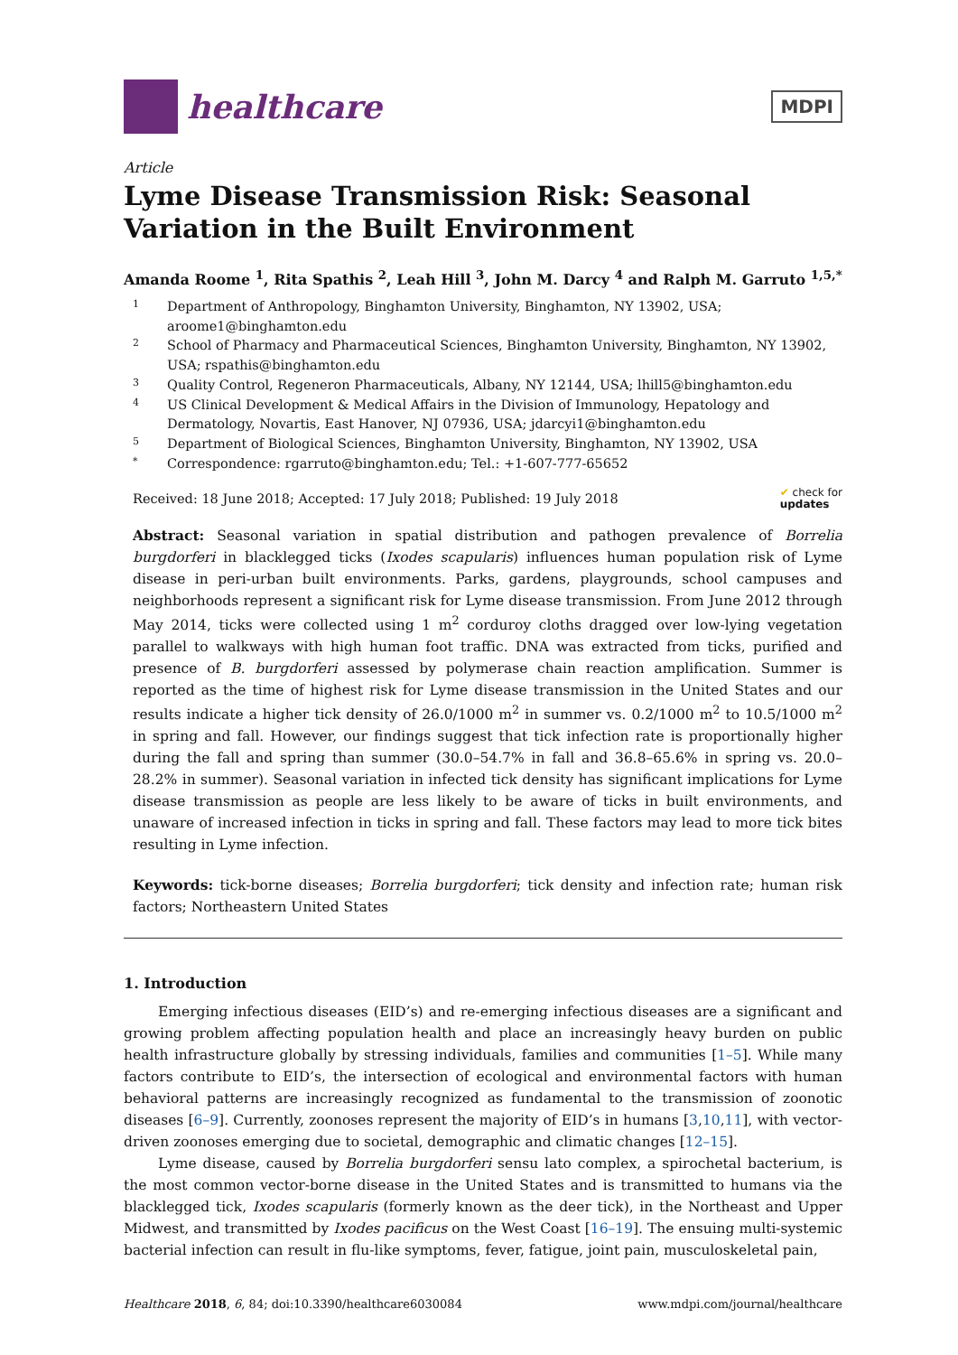healthcare
MDPI
Article
Lyme Disease Transmission Risk: Seasonal Variation in the Built Environment
Amanda Roome <sup>1</sup>, Rita Spathis <sup>2</sup>, Leah Hill <sup>3</sup>, John M. Darcy <sup>4</sup> and Ralph M. Garruto <sup>1,5,*</sup>
1 Department of Anthropology, Binghamton University, Binghamton, NY 13902, USA; aroome1@binghamton.edu
2 School of Pharmacy and Pharmaceutical Sciences, Binghamton University, Binghamton, NY 13902, USA; rspathis@binghamton.edu
3 Quality Control, Regeneron Pharmaceuticals, Albany, NY 12144, USA; lhill5@binghamton.edu
4 US Clinical Development & Medical Affairs in the Division of Immunology, Hepatology and Dermatology, Novartis, East Hanover, NJ 07936, USA; jdarcyi1@binghamton.edu
5 Department of Biological Sciences, Binghamton University, Binghamton, NY 13902, USA
* Correspondence: rgarruto@binghamton.edu; Tel.: +1-607-777-65652
Received: 18 June 2018; Accepted: 17 July 2018; Published: 19 July 2018 ✔ check for
updates
Abstract: Seasonal variation in spatial distribution and pathogen prevalence of Borrelia burgdorferi in blacklegged ticks (Ixodes scapularis) influences human population risk of Lyme disease in peri-urban built environments. Parks, gardens, playgrounds, school campuses and neighborhoods represent a significant risk for Lyme disease transmission. From June 2012 through May 2014, ticks were collected using 1 m<sup>2</sup> corduroy cloths dragged over low-lying vegetation parallel to walkways with high human foot traffic. DNA was extracted from ticks, purified and presence of B. burgdorferi assessed by polymerase chain reaction amplification. Summer is reported as the time of highest risk for Lyme disease transmission in the United States and our results indicate a higher tick density of 26.0/1000 m<sup>2</sup> in summer vs. 0.2/1000 m<sup>2</sup> to 10.5/1000 m<sup>2</sup> in spring and fall. However, our findings suggest that tick infection rate is proportionally higher during the fall and spring than summer (30.0–54.7% in fall and 36.8–65.6% in spring vs. 20.0–28.2% in summer). Seasonal variation in infected tick density has significant implications for Lyme disease transmission as people are less likely to be aware of ticks in built environments, and unaware of increased infection in ticks in spring and fall. These factors may lead to more tick bites resulting in Lyme infection.
Keywords: tick-borne diseases; Borrelia burgdorferi; tick density and infection rate; human risk factors; Northeastern United States
1. Introduction
Emerging infectious diseases (EID’s) and re-emerging infectious diseases are a significant and growing problem affecting population health and place an increasingly heavy burden on public health infrastructure globally by stressing individuals, families and communities [1–5]. While many factors contribute to EID’s, the intersection of ecological and environmental factors with human behavioral patterns are increasingly recognized as fundamental to the transmission of zoonotic diseases [6–9]. Currently, zoonoses represent the majority of EID’s in humans [3,10,11], with vector-driven zoonoses emerging due to societal, demographic and climatic changes [12–15].
Lyme disease, caused by Borrelia burgdorferi sensu lato complex, a spirochetal bacterium, is the most common vector-borne disease in the United States and is transmitted to humans via the blacklegged tick, Ixodes scapularis (formerly known as the deer tick), in the Northeast and Upper Midwest, and transmitted by Ixodes pacificus on the West Coast [16–19]. The ensuing multi-systemic bacterial infection can result in flu-like symptoms, fever, fatigue, joint pain, musculoskeletal pain,
Healthcare 2018, 6, 84; doi:10.3390/healthcare6030084 www.mdpi.com/journal/healthcare